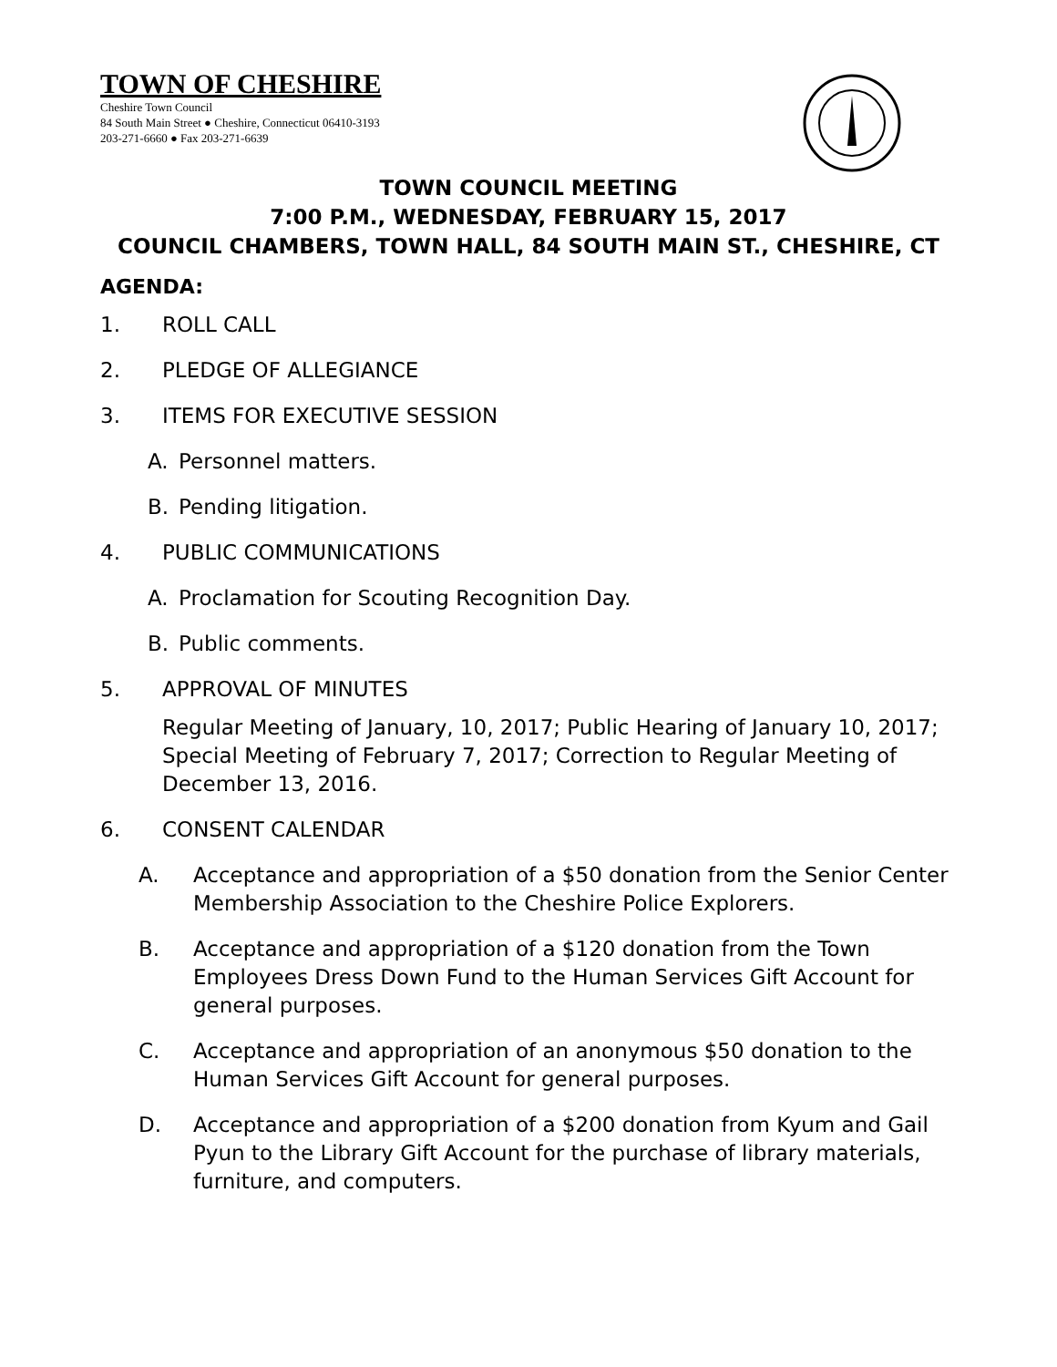TOWN OF CHESHIRE
Cheshire Town Council
84 South Main Street ● Cheshire, Connecticut 06410-3193
203-271-6660 ● Fax 203-271-6639
TOWN COUNCIL MEETING
7:00 P.M., WEDNESDAY, FEBRUARY 15, 2017
COUNCIL CHAMBERS, TOWN HALL, 84 SOUTH MAIN ST., CHESHIRE, CT
AGENDA:
1. ROLL CALL
2. PLEDGE OF ALLEGIANCE
3. ITEMS FOR EXECUTIVE SESSION
A. Personnel matters.
B. Pending litigation.
4. PUBLIC COMMUNICATIONS
A. Proclamation for Scouting Recognition Day.
B. Public comments.
5. APPROVAL OF MINUTES
Regular Meeting of January, 10, 2017; Public Hearing of January 10, 2017; Special Meeting of February 7, 2017; Correction to Regular Meeting of December 13, 2016.
6. CONSENT CALENDAR
A. Acceptance and appropriation of a $50 donation from the Senior Center Membership Association to the Cheshire Police Explorers.
B. Acceptance and appropriation of a $120 donation from the Town Employees Dress Down Fund to the Human Services Gift Account for general purposes.
C. Acceptance and appropriation of an anonymous $50 donation to the Human Services Gift Account for general purposes.
D. Acceptance and appropriation of a $200 donation from Kyum and Gail Pyun to the Library Gift Account for the purchase of library materials, furniture, and computers.